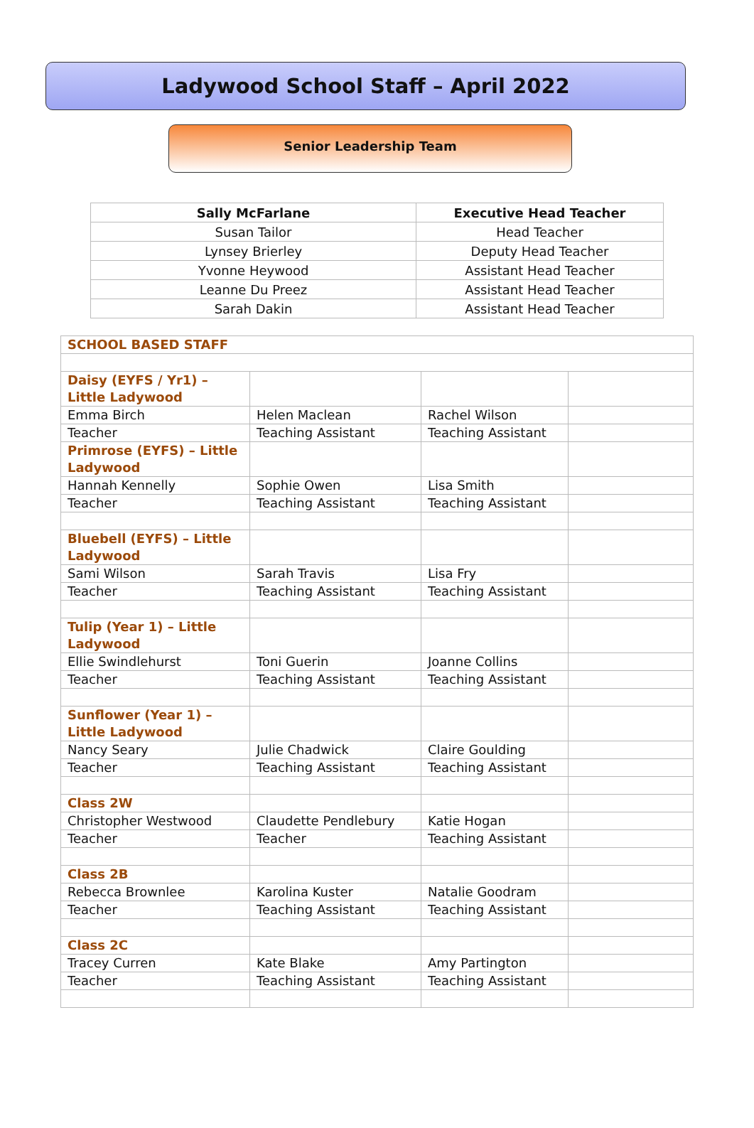Ladywood School Staff – April 2022
Senior Leadership Team
| Sally McFarlane | Executive Head Teacher |
| Susan Tailor | Head Teacher |
| Lynsey Brierley | Deputy Head Teacher |
| Yvonne Heywood | Assistant Head Teacher |
| Leanne Du Preez | Assistant Head Teacher |
| Sarah Dakin | Assistant Head Teacher |
| SCHOOL BASED STAFF | | | |
| Daisy (EYFS / Yr1) – Little Ladywood | | | |
| Emma Birch | Helen Maclean | Rachel Wilson | |
| Teacher | Teaching Assistant | Teaching Assistant | |
| Primrose (EYFS) – Little Ladywood | | | |
| Hannah Kennelly | Sophie Owen | Lisa Smith | |
| Teacher | Teaching Assistant | Teaching Assistant | |
| Bluebell (EYFS) – Little Ladywood | | | |
| Sami Wilson | Sarah Travis | Lisa Fry | |
| Teacher | Teaching Assistant | Teaching Assistant | |
| Tulip (Year 1) – Little Ladywood | | | |
| Ellie Swindlehurst | Toni Guerin | Joanne Collins | |
| Teacher | Teaching Assistant | Teaching Assistant | |
| Sunflower (Year 1) – Little Ladywood | | | |
| Nancy Seary | Julie Chadwick | Claire Goulding | |
| Teacher | Teaching Assistant | Teaching Assistant | |
| Class 2W | | | |
| Christopher Westwood | Claudette Pendlebury | Katie Hogan | |
| Teacher | Teacher | Teaching Assistant | |
| Class 2B | | | |
| Rebecca Brownlee | Karolina Kuster | Natalie Goodram | |
| Teacher | Teaching Assistant | Teaching Assistant | |
| Class 2C | | | |
| Tracey Curren | Kate Blake | Amy Partington | |
| Teacher | Teaching Assistant | Teaching Assistant | |